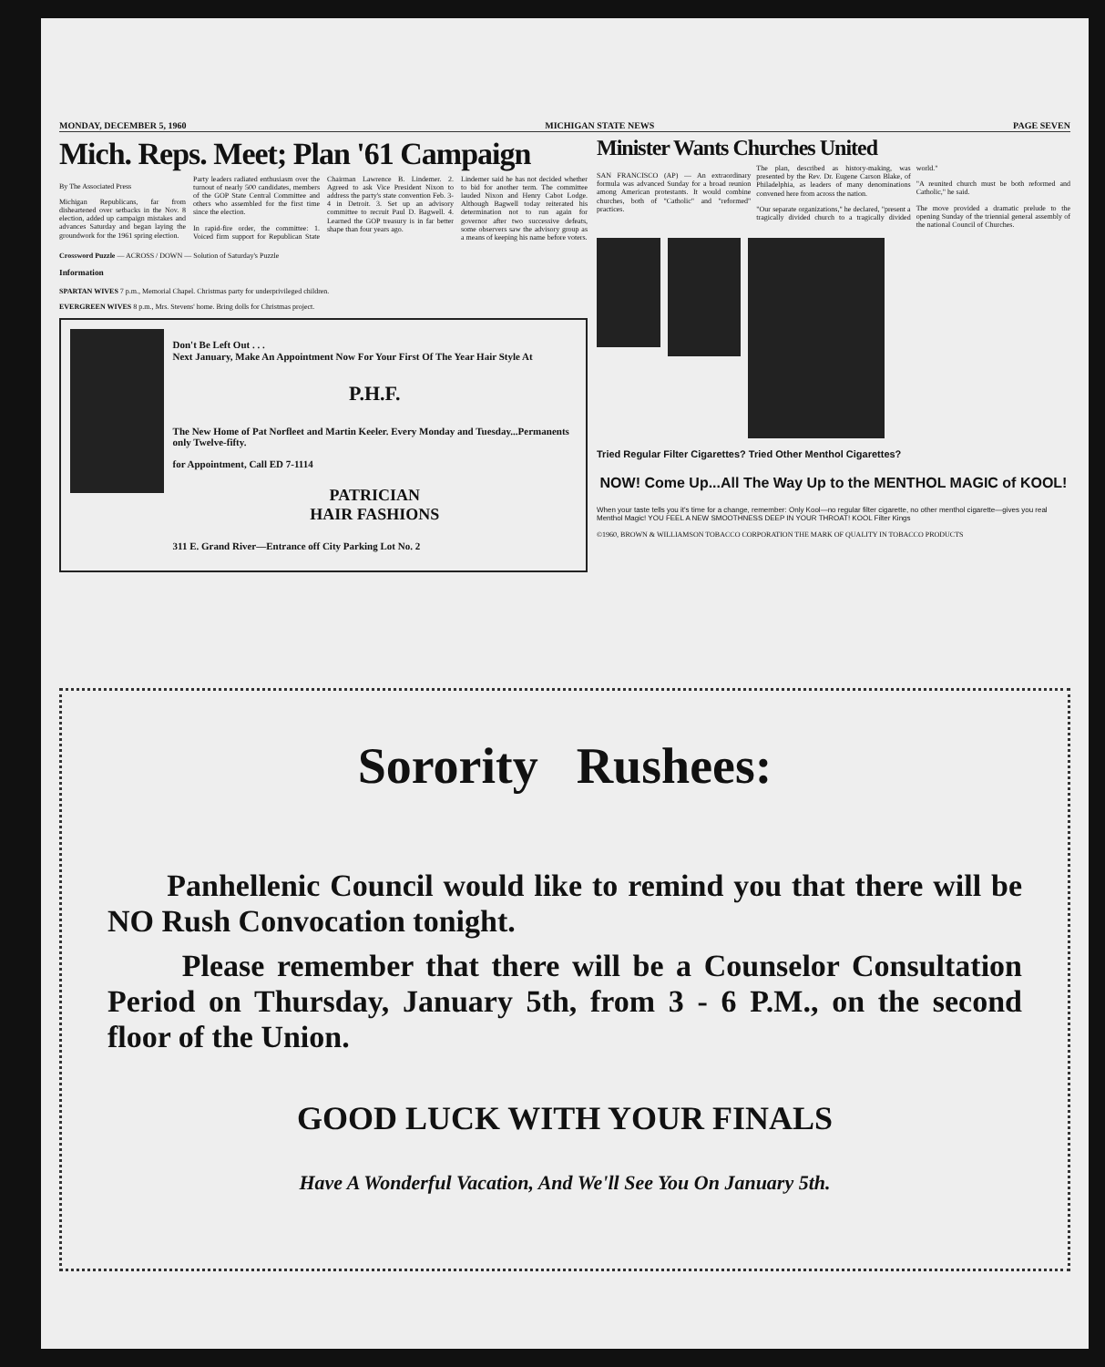MONDAY, DECEMBER 5, 1960 MICHIGAN STATE NEWS PAGE SEVEN
Mich. Reps. Meet; Plan '61 Campaign
By The Associated Press
Michigan Republicans, far from disheartened over setbacks in the Nov. 8 election, added up campaign mistakes and advances Saturday and began laying the groundwork for the 1961 spring election.
Party leaders radiated enthusiasm over the turnout of nearly 500 candidates, members of the GOP State Central Committee and others who assembled for the first time since the election.
In rapid-fire order, the committee: 1. Voiced firm support for Republican State Chairman Lawrence B. Lindemer. 2. Agreed to ask Vice President Nixon to address the party's state convention Feb. 3-4 in Detroit. 3. Set up an advisory committee to recruit Paul D. Bagwell. 4. Learned the GOP treasury is in far better shape than four years ago.
Lindemer said he has not decided whether to bid for another term. The committee lauded Nixon and Henry Cabot Lodge. Although Bagwell today reiterated his determination not to run again for governor after two successive defeats, some observers saw the advisory group as a means of keeping his name before voters.
Crossword Puzzle — ACROSS / DOWN — Solution of Saturday's Puzzle
Information
SPARTAN WIVES 7 p.m., Memorial Chapel. Christmas party for underprivileged children.
EVERGREEN WIVES 8 p.m., Mrs. Stevens' home. Bring dolls for Christmas project.
Don't Be Left Out . . .
Next January, Make An Appointment Now For Your First Of The Year Hair Style At
P.H.F.
The New Home of Pat Norfleet and Martin Keeler. Every Monday and Tuesday...Permanents only Twelve-fifty.
for Appointment, Call ED 7-1114
PATRICIAN
HAIR FASHIONS
311 E. Grand River—Entrance off City Parking Lot No. 2
Minister Wants Churches United
SAN FRANCISCO (AP) — An extraordinary formula was advanced Sunday for a broad reunion among American protestants. It would combine churches, both of "Catholic" and "reformed" practices.
The plan, described as history-making, was presented by the Rev. Dr. Eugene Carson Blake, of Philadelphia, as leaders of many denominations convened here from across the nation.
"Our separate organizations," he declared, "present a tragically divided church to a tragically divided world."
"A reunited church must be both reformed and Catholic," he said.
The move provided a dramatic prelude to the opening Sunday of the triennial general assembly of the national Council of Churches.
Tried Regular Filter Cigarettes? Tried Other Menthol Cigarettes?
NOW! Come Up...All The Way Up to the MENTHOL MAGIC of KOOL!
When your taste tells you it's time for a change, remember: Only Kool—no regular filter cigarette, no other menthol cigarette—gives you real Menthol Magic! YOU FEEL A NEW SMOOTHNESS DEEP IN YOUR THROAT! KOOL Filter Kings
©1960, BROWN & WILLIAMSON TOBACCO CORPORATION THE MARK OF QUALITY IN TOBACCO PRODUCTS
Sorority Rushees:
Panhellenic Council would like to remind you that there will be NO Rush Convocation tonight.
Please remember that there will be a Counselor Consultation Period on Thursday, January 5th, from 3 - 6 P.M., on the second floor of the Union.
GOOD LUCK WITH YOUR FINALS
Have A Wonderful Vacation, And We'll See You On January 5th.